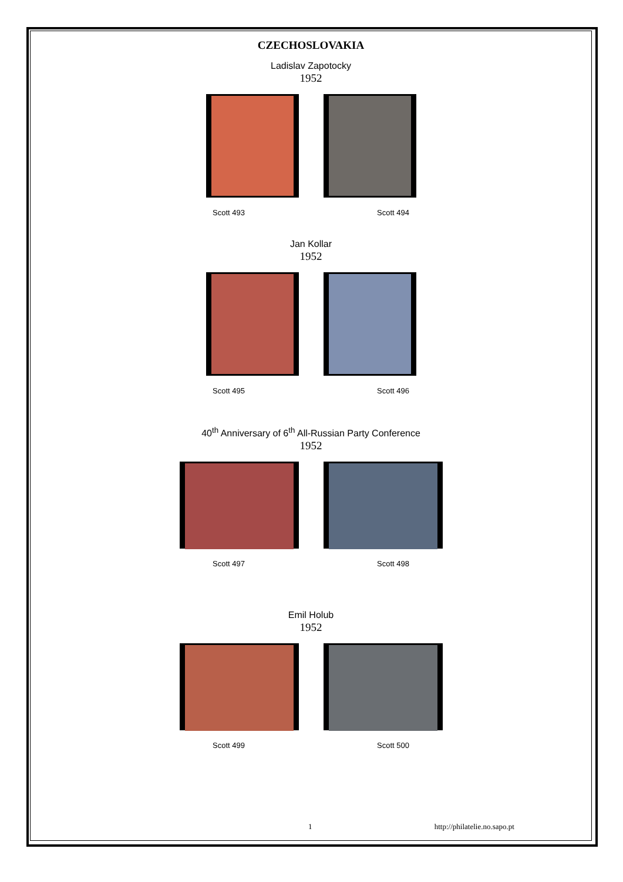CZECHOSLOVAKIA
Ladislav Zapotocky
1952
Scott 493 Scott 494
Jan Kollar
1952
Scott 495 Scott 496
40<sup>th</sup> Anniversary of 6<sup>th</sup> All-Russian Party Conference
1952
Scott 497 Scott 498
Emil Holub
1952
Scott 499 Scott 500
1 http://philatelie.no.sapo.pt